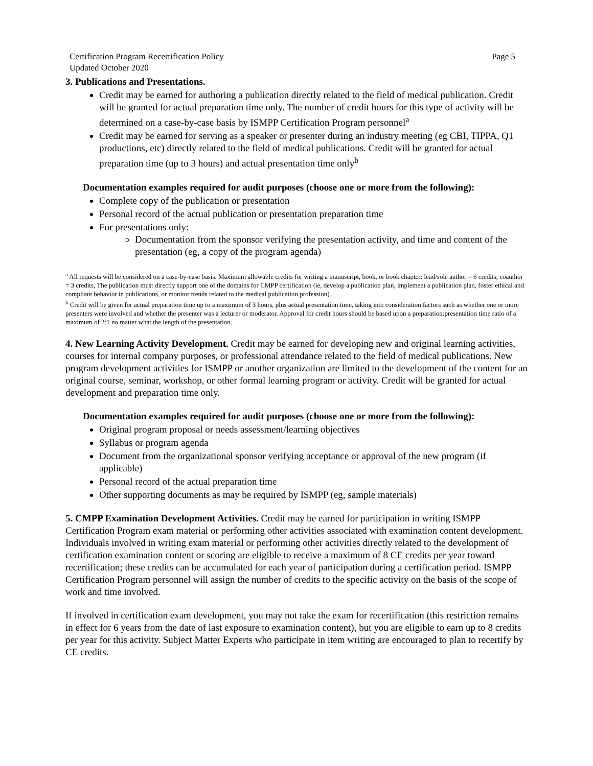Certification Program Recertification Policy
Updated October 2020
Page 5
3. Publications and Presentations.
Credit may be earned for authoring a publication directly related to the field of medical publication. Credit will be granted for actual preparation time only. The number of credit hours for this type of activity will be determined on a case-by-case basis by ISMPP Certification Program personnel<sup>a</sup>
Credit may be earned for serving as a speaker or presenter during an industry meeting (eg CBI, TIPPA, Q1 productions, etc) directly related to the field of medical publications. Credit will be granted for actual preparation time (up to 3 hours) and actual presentation time only<sup>b</sup>
Documentation examples required for audit purposes (choose one or more from the following):
Complete copy of the publication or presentation
Personal record of the actual publication or presentation preparation time
For presentations only:
Documentation from the sponsor verifying the presentation activity, and time and content of the presentation (eg, a copy of the program agenda)
<sup>a</sup> All requests will be considered on a case-by-case basis. Maximum allowable credits for writing a manuscript, book, or book chapter: lead/sole author = 6 credits; coauthor = 3 credits, The publication must directly support one of the domains for CMPP certification (ie, develop a publication plan, implement a publication plan, foster ethical and compliant behavior in publications, or monitor trends related to the medical publication profession).
<sup>b</sup> Credit will be given for actual preparation time up to a maximum of 3 hours, plus actual presentation time, taking into consideration factors such as whether one or more presenters were involved and whether the presenter was a lecturer or moderator. Approval for credit hours should be based upon a preparation:presentation time ratio of a maximum of 2:1 no matter what the length of the presentation.
4. New Learning Activity Development. Credit may be earned for developing new and original learning activities, courses for internal company purposes, or professional attendance related to the field of medical publications. New program development activities for ISMPP or another organization are limited to the development of the content for an original course, seminar, workshop, or other formal learning program or activity. Credit will be granted for actual development and preparation time only.
Documentation examples required for audit purposes (choose one or more from the following):
Original program proposal or needs assessment/learning objectives
Syllabus or program agenda
Document from the organizational sponsor verifying acceptance or approval of the new program (if applicable)
Personal record of the actual preparation time
Other supporting documents as may be required by ISMPP (eg, sample materials)
5. CMPP Examination Development Activities. Credit may be earned for participation in writing ISMPP Certification Program exam material or performing other activities associated with examination content development. Individuals involved in writing exam material or performing other activities directly related to the development of certification examination content or scoring are eligible to receive a maximum of 8 CE credits per year toward recertification; these credits can be accumulated for each year of participation during a certification period. ISMPP Certification Program personnel will assign the number of credits to the specific activity on the basis of the scope of work and time involved.
If involved in certification exam development, you may not take the exam for recertification (this restriction remains in effect for 6 years from the date of last exposure to examination content), but you are eligible to earn up to 8 credits per year for this activity. Subject Matter Experts who participate in item writing are encouraged to plan to recertify by CE credits.